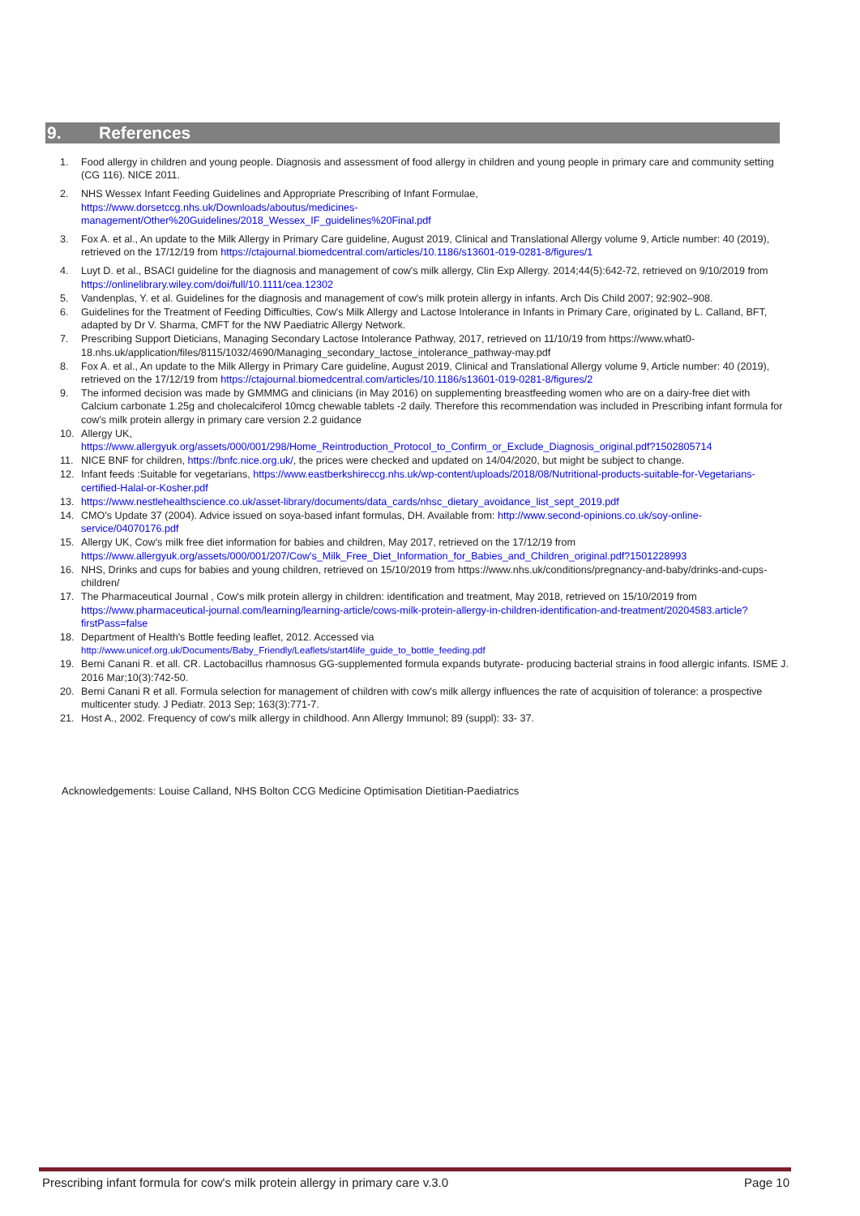9. References
1. Food allergy in children and young people. Diagnosis and assessment of food allergy in children and young people in primary care and community setting (CG 116). NICE 2011.
2. NHS Wessex Infant Feeding Guidelines and Appropriate Prescribing of Infant Formulae,
https://www.dorsetccg.nhs.uk/Downloads/aboutus/medicines-
management/Other%20Guidelines/2018_Wessex_IF_guidelines%20Final.pdf
3. Fox A. et al., An update to the Milk Allergy in Primary Care guideline, August 2019, Clinical and Translational Allergy volume 9, Article number: 40 (2019), retrieved on the 17/12/19 from https://ctajournal.biomedcentral.com/articles/10.1186/s13601-019-0281-8/figures/1
4. Luyt D. et al., BSACI guideline for the diagnosis and management of cow's milk allergy, Clin Exp Allergy. 2014;44(5):642-72, retrieved on 9/10/2019 from https://onlinelibrary.wiley.com/doi/full/10.1111/cea.12302
5. Vandenplas, Y. et al. Guidelines for the diagnosis and management of cow's milk protein allergy in infants. Arch Dis Child 2007; 92:902–908.
6. Guidelines for the Treatment of Feeding Difficulties, Cow's Milk Allergy and Lactose Intolerance in Infants in Primary Care, originated by L. Calland, BFT, adapted by Dr V. Sharma, CMFT for the NW Paediatric Allergy Network.
7. Prescribing Support Dieticians, Managing Secondary Lactose Intolerance Pathway, 2017, retrieved on 11/10/19 from https://www.what0-18.nhs.uk/application/files/8115/1032/4690/Managing_secondary_lactose_intolerance_pathway-may.pdf
8. Fox A. et al., An update to the Milk Allergy in Primary Care guideline, August 2019, Clinical and Translational Allergy volume 9, Article number: 40 (2019), retrieved on the 17/12/19 from https://ctajournal.biomedcentral.com/articles/10.1186/s13601-019-0281-8/figures/2
9. The informed decision was made by GMMMG and clinicians (in May 2016) on supplementing breastfeeding women who are on a dairy-free diet with Calcium carbonate 1.25g and cholecalciferol 10mcg chewable tablets -2 daily. Therefore this recommendation was included in Prescribing infant formula for cow's milk protein allergy in primary care version 2.2 guidance
10. Allergy UK,
https://www.allergyuk.org/assets/000/001/298/Home_Reintroduction_Protocol_to_Confirm_or_Exclude_Diagnosis_original.pdf?1502805714
11. NICE BNF for children, https://bnfc.nice.org.uk/, the prices were checked and updated on 14/04/2020, but might be subject to change.
12. Infant feeds :Suitable for vegetarians, https://www.eastberkshireccg.nhs.uk/wp-content/uploads/2018/08/Nutritional-products-suitable-for-Vegetarians-certified-Halal-or-Kosher.pdf
13. https://www.nestlehealthscience.co.uk/asset-library/documents/data_cards/nhsc_dietary_avoidance_list_sept_2019.pdf
14. CMO's Update 37 (2004). Advice issued on soya-based infant formulas, DH. Available from: http://www.second-opinions.co.uk/soy-online-service/04070176.pdf
15. Allergy UK, Cow's milk free diet information for babies and children, May 2017, retrieved on the 17/12/19 from
https://www.allergyuk.org/assets/000/001/207/Cow's_Milk_Free_Diet_Information_for_Babies_and_Children_original.pdf?1501228993
16. NHS, Drinks and cups for babies and young children, retrieved on 15/10/2019 from https://www.nhs.uk/conditions/pregnancy-and-baby/drinks-and-cups-children/
17. The Pharmaceutical Journal , Cow's milk protein allergy in children: identification and treatment, May 2018, retrieved on 15/10/2019 from https://www.pharmaceutical-journal.com/learning/learning-article/cows-milk-protein-allergy-in-children-identification-and-treatment/20204583.article?firstPass=false
18. Department of Health's Bottle feeding leaflet, 2012. Accessed via
http://www.unicef.org.uk/Documents/Baby_Friendly/Leaflets/start4life_guide_to_bottle_feeding.pdf
19. Berni Canani R. et all. CR. Lactobacillus rhamnosus GG-supplemented formula expands butyrate- producing bacterial strains in food allergic infants. ISME J. 2016 Mar;10(3):742-50.
20. Berni Canani R et all. Formula selection for management of children with cow's milk allergy influences the rate of acquisition of tolerance: a prospective multicenter study. J Pediatr. 2013 Sep; 163(3):771-7.
21. Host A., 2002. Frequency of cow's milk allergy in childhood. Ann Allergy Immunol; 89 (suppl): 33- 37.
Acknowledgements: Louise Calland, NHS Bolton CCG Medicine Optimisation Dietitian-Paediatrics
Prescribing infant formula for cow's milk protein allergy in primary care v.3.0 Page 10